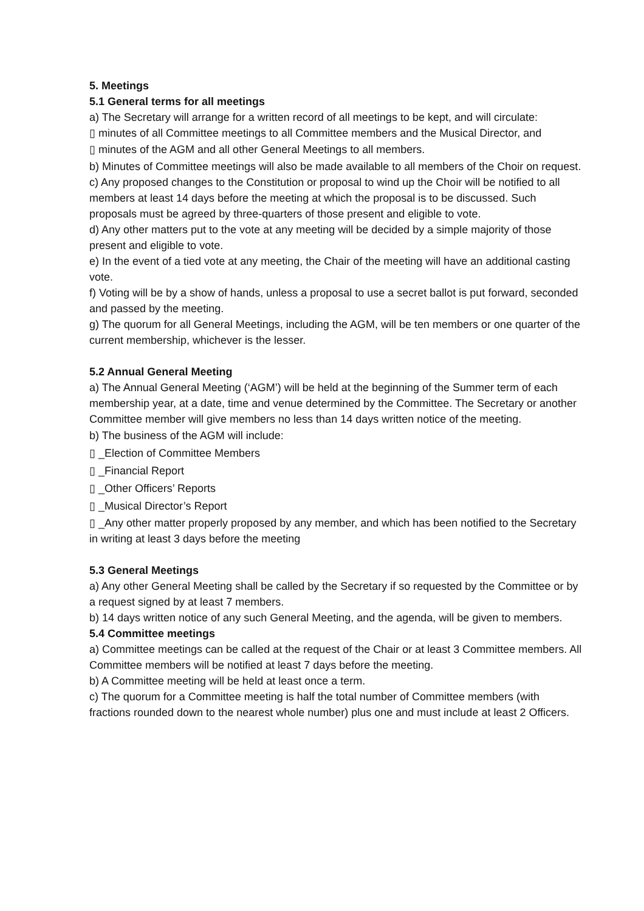5. Meetings
5.1 General terms for all meetings
a) The Secretary will arrange for a written record of all meetings to be kept, and will circulate:
▯ minutes of all Committee meetings to all Committee members and the Musical Director, and
▯ minutes of the AGM and all other General Meetings to all members.
b) Minutes of Committee meetings will also be made available to all members of the Choir on request.
c) Any proposed changes to the Constitution or proposal to wind up the Choir will be notified to all members at least 14 days before the meeting at which the proposal is to be discussed. Such proposals must be agreed by three-quarters of those present and eligible to vote.
d) Any other matters put to the vote at any meeting will be decided by a simple majority of those present and eligible to vote.
e) In the event of a tied vote at any meeting, the Chair of the meeting will have an additional casting vote.
f) Voting will be by a show of hands, unless a proposal to use a secret ballot is put forward, seconded and passed by the meeting.
g) The quorum for all General Meetings, including the AGM, will be ten members or one quarter of the current membership, whichever is the lesser.
5.2 Annual General Meeting
a) The Annual General Meeting (‘AGM’) will be held at the beginning of the Summer term of each membership year, at a date, time and venue determined by the Committee. The Secretary or another Committee member will give members no less than 14 days written notice of the meeting.
b) The business of the AGM will include:
▯ _Election of Committee Members
▯ _Financial Report
▯ _Other Officers’ Reports
▯ _Musical Director’s Report
▯ _Any other matter properly proposed by any member, and which has been notified to the Secretary in writing at least 3 days before the meeting
5.3 General Meetings
a) Any other General Meeting shall be called by the Secretary if so requested by the Committee or by a request signed by at least 7 members.
b) 14 days written notice of any such General Meeting, and the agenda, will be given to members.
5.4 Committee meetings
a) Committee meetings can be called at the request of the Chair or at least 3 Committee members. All Committee members will be notified at least 7 days before the meeting.
b) A Committee meeting will be held at least once a term.
c) The quorum for a Committee meeting is half the total number of Committee members (with fractions rounded down to the nearest whole number) plus one and must include at least 2 Officers.